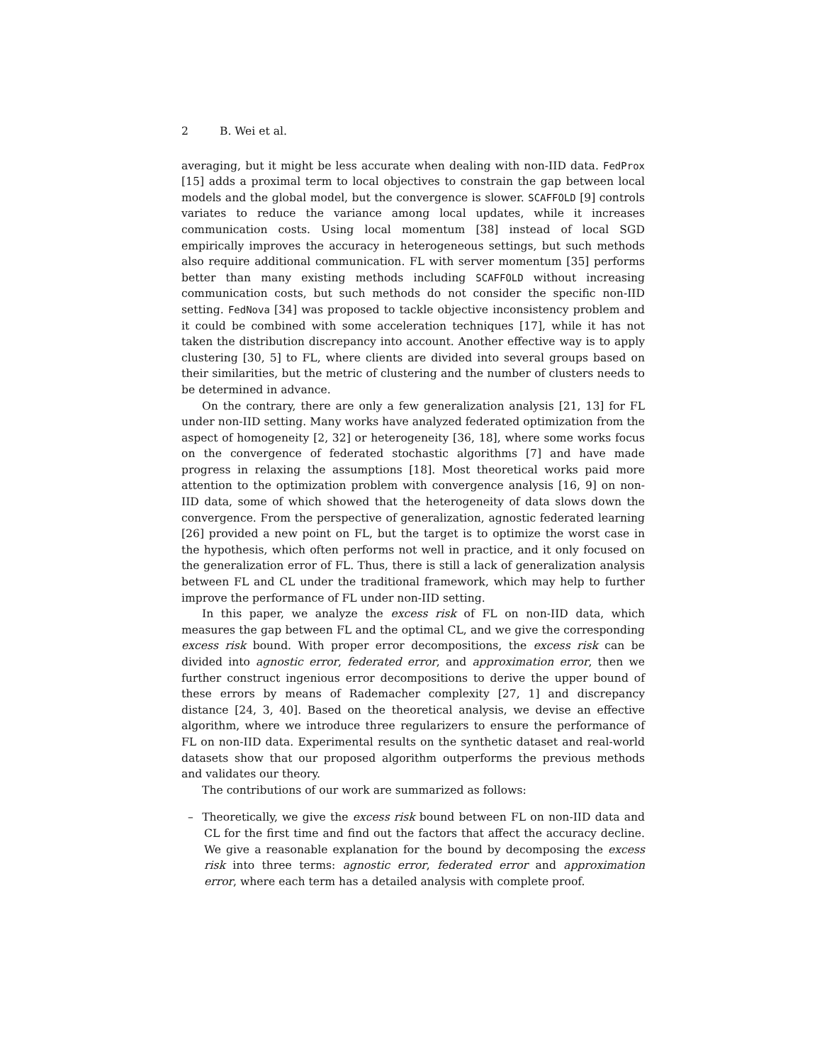2 B. Wei et al.
averaging, but it might be less accurate when dealing with non-IID data. FedProx [15] adds a proximal term to local objectives to constrain the gap between local models and the global model, but the convergence is slower. SCAFFOLD [9] controls variates to reduce the variance among local updates, while it increases communication costs. Using local momentum [38] instead of local SGD empirically improves the accuracy in heterogeneous settings, but such methods also require additional communication. FL with server momentum [35] performs better than many existing methods including SCAFFOLD without increasing communication costs, but such methods do not consider the specific non-IID setting. FedNova [34] was proposed to tackle objective inconsistency problem and it could be combined with some acceleration techniques [17], while it has not taken the distribution discrepancy into account. Another effective way is to apply clustering [30, 5] to FL, where clients are divided into several groups based on their similarities, but the metric of clustering and the number of clusters needs to be determined in advance.
On the contrary, there are only a few generalization analysis [21, 13] for FL under non-IID setting. Many works have analyzed federated optimization from the aspect of homogeneity [2, 32] or heterogeneity [36, 18], where some works focus on the convergence of federated stochastic algorithms [7] and have made progress in relaxing the assumptions [18]. Most theoretical works paid more attention to the optimization problem with convergence analysis [16, 9] on non-IID data, some of which showed that the heterogeneity of data slows down the convergence. From the perspective of generalization, agnostic federated learning [26] provided a new point on FL, but the target is to optimize the worst case in the hypothesis, which often performs not well in practice, and it only focused on the generalization error of FL. Thus, there is still a lack of generalization analysis between FL and CL under the traditional framework, which may help to further improve the performance of FL under non-IID setting.
In this paper, we analyze the excess risk of FL on non-IID data, which measures the gap between FL and the optimal CL, and we give the corresponding excess risk bound. With proper error decompositions, the excess risk can be divided into agnostic error, federated error, and approximation error, then we further construct ingenious error decompositions to derive the upper bound of these errors by means of Rademacher complexity [27, 1] and discrepancy distance [24, 3, 40]. Based on the theoretical analysis, we devise an effective algorithm, where we introduce three regularizers to ensure the performance of FL on non-IID data. Experimental results on the synthetic dataset and real-world datasets show that our proposed algorithm outperforms the previous methods and validates our theory.
The contributions of our work are summarized as follows:
– Theoretically, we give the excess risk bound between FL on non-IID data and CL for the first time and find out the factors that affect the accuracy decline. We give a reasonable explanation for the bound by decomposing the excess risk into three terms: agnostic error, federated error and approximation error, where each term has a detailed analysis with complete proof.